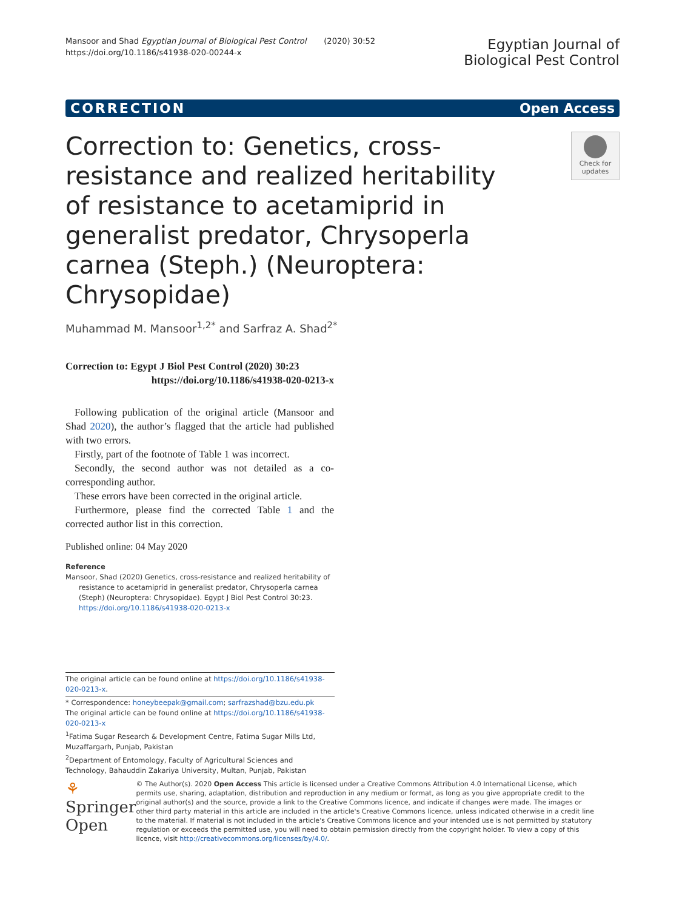Mansoor and Shad Egyptian Journal of Biological Pest Control (2020) 30:52
https://doi.org/10.1186/s41938-020-00244-x
Egyptian Journal of
Biological Pest Control
CORRECTION Open Access
Correction to: Genetics, cross-resistance and realized heritability of resistance to acetamiprid in generalist predator, Chrysoperla carnea (Steph.) (Neuroptera: Chrysopidae)
Check for
updates
Muhammad M. Mansoor<sup>1,2*</sup> and Sarfraz A. Shad<sup>2*</sup>
Correction to: Egypt J Biol Pest Control (2020) 30:23
https://doi.org/10.1186/s41938-020-0213-x
Following publication of the original article (Mansoor and Shad 2020), the author’s flagged that the article had published with two errors.
Firstly, part of the footnote of Table 1 was incorrect.
Secondly, the second author was not detailed as a co-corresponding author.
These errors have been corrected in the original article.
Furthermore, please find the corrected Table 1 and the corrected author list in this correction.
Published online: 04 May 2020
Reference
Mansoor, Shad (2020) Genetics, cross-resistance and realized heritability of
resistance to acetamiprid in generalist predator, Chrysoperla carnea (Steph) (Neuroptera: Chrysopidae). Egypt J Biol Pest Control 30:23. https://doi.org/10.1186/s41938-020-0213-x
The original article can be found online at https://doi.org/10.1186/s41938-020-0213-x.
* Correspondence: honeybeepak@gmail.com; sarfrazshad@bzu.edu.pk
The original article can be found online at https://doi.org/10.1186/s41938-020-0213-x
<sup>1</sup> Fatima Sugar Research & Development Centre, Fatima Sugar Mills Ltd, Muzaffargarh, Punjab, Pakistan
<sup>2</sup> Department of Entomology, Faculty of Agricultural Sciences and Technology, Bahauddin Zakariya University, Multan, Punjab, Pakistan
⚘ Springer Open
© The Author(s). 2020 Open Access This article is licensed under a Creative Commons Attribution 4.0 International License, which permits use, sharing, adaptation, distribution and reproduction in any medium or format, as long as you give appropriate credit to the original author(s) and the source, provide a link to the Creative Commons licence, and indicate if changes were made. The images or other third party material in this article are included in the article's Creative Commons licence, unless indicated otherwise in a credit line to the material. If material is not included in the article's Creative Commons licence and your intended use is not permitted by statutory regulation or exceeds the permitted use, you will need to obtain permission directly from the copyright holder. To view a copy of this licence, visit http://creativecommons.org/licenses/by/4.0/.